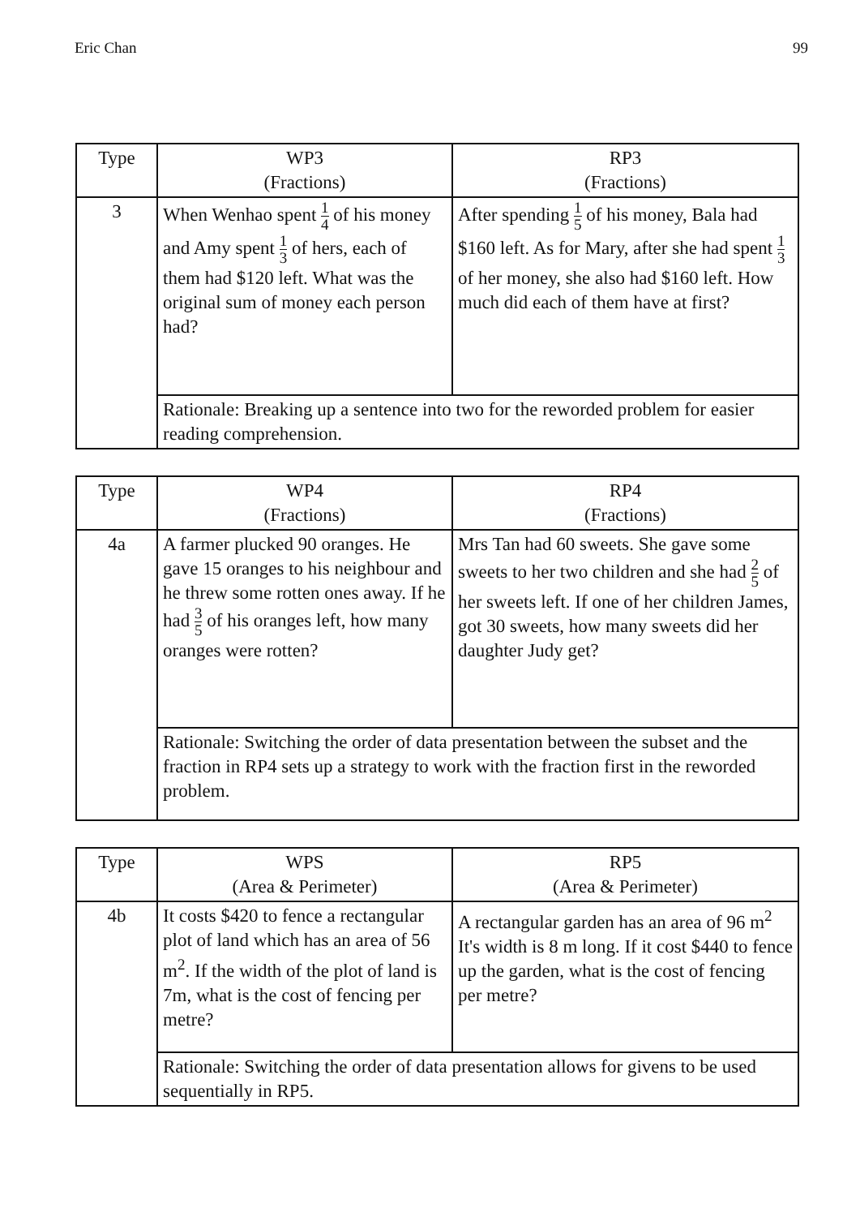Eric Chan 99
| Type | WP3 (Fractions) | RP3 (Fractions) |
| 3 | When Wenhao spent 1 4 of his money and Amy spent 1 3 of hers, each of them had $120 left. What was the original sum of money each person had? | After spending 1 5 of his money, Bala had $160 left. As for Mary, after she had spent 1 3 of her money, she also had $160 left. How much did each of them have at first? |
| | Rationale: Breaking up a sentence into two for the reworded problem for easier reading comprehension. | |
| Type | WP4 (Fractions) | RP4 (Fractions) |
| 4a | A farmer plucked 90 oranges. He gave 15 oranges to his neighbour and he threw some rotten ones away. If he had 3 5 of his oranges left, how many oranges were rotten? | Mrs Tan had 60 sweets. She gave some sweets to her two children and she had 2 5 of her sweets left. If one of her children James, got 30 sweets, how many sweets did her daughter Judy get? |
| | Rationale: Switching the order of data presentation between the subset and the fraction in RP4 sets up a strategy to work with the fraction first in the reworded problem. | |
| Type | WPS (Area & Perimeter) | RP5 (Area & Perimeter) |
| 4b | It costs $420 to fence a rectangular plot of land which has an area of 56 m<sup>2</sup>. If the width of the plot of land is 7m, what is the cost of fencing per metre? | A rectangular garden has an area of 96 m<sup>2</sup> It's width is 8 m long. If it cost $440 to fence up the garden, what is the cost of fencing per metre? |
| | Rationale: Switching the order of data presentation allows for givens to be used sequentially in RP5. | |